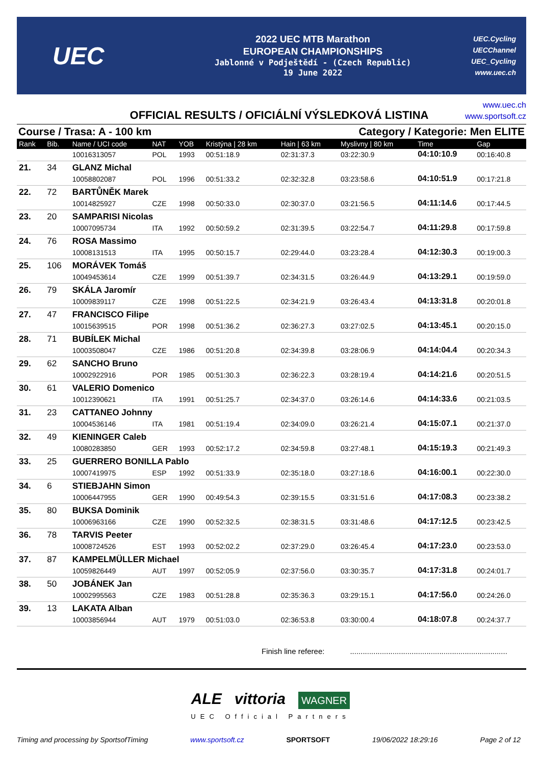UEC
2022 UEC MTB Marathon
EUROPEAN CHAMPIONSHIPS
Jablonné v Podještědí - (Czech Republic)
19 June 2022
UEC.Cycling
UECChannel
UEC_Cycling
www.uec.ch
OFFICIAL RESULTS / OFICIÁLNÍ VÝSLEDKOVÁ LISTINA
www.uec.ch
www.sportsoft.cz
Course / Trasa: A - 100 km Category / Kategorie: Men ELITE
| Rank | Bib. | Name / UCI code | NAT | YOB | Kristýna / 28 km | Hain / 63 km | Myslivny / 80 km | Time | Gap |
| --- | --- | --- | --- | --- | --- | --- | --- | --- | --- |
| | | 10016313057 | POL | 1993 | 00:51:18.9 | 02:31:37.3 | 03:22:30.9 | 04:10:10.9 | 00:16:40.8 |
| 21. | 34 | GLANZ Michal | | | | | | | |
| | | 10058802087 | POL | 1996 | 00:51:33.2 | 02:32:32.8 | 03:23:58.6 | 04:10:51.9 | 00:17:21.8 |
| 22. | 72 | BARTŮNĚK Marek | | | | | | | |
| | | 10014825927 | CZE | 1998 | 00:50:33.0 | 02:30:37.0 | 03:21:56.5 | 04:11:14.6 | 00:17:44.5 |
| 23. | 20 | SAMPARISI Nicolas | | | | | | | |
| | | 10007095734 | ITA | 1992 | 00:50:59.2 | 02:31:39.5 | 03:22:54.7 | 04:11:29.8 | 00:17:59.8 |
| 24. | 76 | ROSA Massimo | | | | | | | |
| | | 10008131513 | ITA | 1995 | 00:50:15.7 | 02:29:44.0 | 03:23:28.4 | 04:12:30.3 | 00:19:00.3 |
| 25. | 106 | MORÁVEK Tomáš | | | | | | | |
| | | 10049453614 | CZE | 1999 | 00:51:39.7 | 02:34:31.5 | 03:26:44.9 | 04:13:29.1 | 00:19:59.0 |
| 26. | 79 | SKÁLA Jaromír | | | | | | | |
| | | 10009839117 | CZE | 1998 | 00:51:22.5 | 02:34:21.9 | 03:26:43.4 | 04:13:31.8 | 00:20:01.8 |
| 27. | 47 | FRANCISCO Filipe | | | | | | | |
| | | 10015639515 | POR | 1998 | 00:51:36.2 | 02:36:27.3 | 03:27:02.5 | 04:13:45.1 | 00:20:15.0 |
| 28. | 71 | BUBÍLEK Michal | | | | | | | |
| | | 10003508047 | CZE | 1986 | 00:51:20.8 | 02:34:39.8 | 03:28:06.9 | 04:14:04.4 | 00:20:34.3 |
| 29. | 62 | SANCHO Bruno | | | | | | | |
| | | 10002922916 | POR | 1985 | 00:51:30.3 | 02:36:22.3 | 03:28:19.4 | 04:14:21.6 | 00:20:51.5 |
| 30. | 61 | VALERIO Domenico | | | | | | | |
| | | 10012390621 | ITA | 1991 | 00:51:25.7 | 02:34:37.0 | 03:26:14.6 | 04:14:33.6 | 00:21:03.5 |
| 31. | 23 | CATTANEO Johnny | | | | | | | |
| | | 10004536146 | ITA | 1981 | 00:51:19.4 | 02:34:09.0 | 03:26:21.4 | 04:15:07.1 | 00:21:37.0 |
| 32. | 49 | KIENINGER Caleb | | | | | | | |
| | | 10080283850 | GER | 1993 | 00:52:17.2 | 02:34:59.8 | 03:27:48.1 | 04:15:19.3 | 00:21:49.3 |
| 33. | 25 | GUERRERO BONILLA Pablo | | | | | | | |
| | | 10007419975 | ESP | 1992 | 00:51:33.9 | 02:35:18.0 | 03:27:18.6 | 04:16:00.1 | 00:22:30.0 |
| 34. | 6 | STIEBJAHN Simon | | | | | | | |
| | | 10006447955 | GER | 1990 | 00:49:54.3 | 02:39:15.5 | 03:31:51.6 | 04:17:08.3 | 00:23:38.2 |
| 35. | 80 | BUKSA Dominik | | | | | | | |
| | | 10006963166 | CZE | 1990 | 00:52:32.5 | 02:38:31.5 | 03:31:48.6 | 04:17:12.5 | 00:23:42.5 |
| 36. | 78 | TARVIS Peeter | | | | | | | |
| | | 10008724526 | EST | 1993 | 00:52:02.2 | 02:37:29.0 | 03:26:45.4 | 04:17:23.0 | 00:23:53.0 |
| 37. | 87 | KAMPELMÜLLER Michael | | | | | | | |
| | | 10059826449 | AUT | 1997 | 00:52:05.9 | 02:37:56.0 | 03:30:35.7 | 04:17:31.8 | 00:24:01.7 |
| 38. | 50 | JOBÁNEK Jan | | | | | | | |
| | | 10002995563 | CZE | 1983 | 00:51:28.8 | 02:35:36.3 | 03:29:15.1 | 04:17:56.0 | 00:24:26.0 |
| 39. | 13 | LAKATA Alban | | | | | | | |
| | | 10003856944 | AUT | 1979 | 00:51:03.0 | 02:36:53.8 | 03:30:00.4 | 04:18:07.8 | 00:24:37.7 |
Finish line referee: ..........................................................................
ALE vittoria WAGNER
UEC Official Partners
Timing and processing by SportsofTiming www.sportsoft.cz SPORTSOFT 19/06/2022 18:29:16 Page 2 of 12